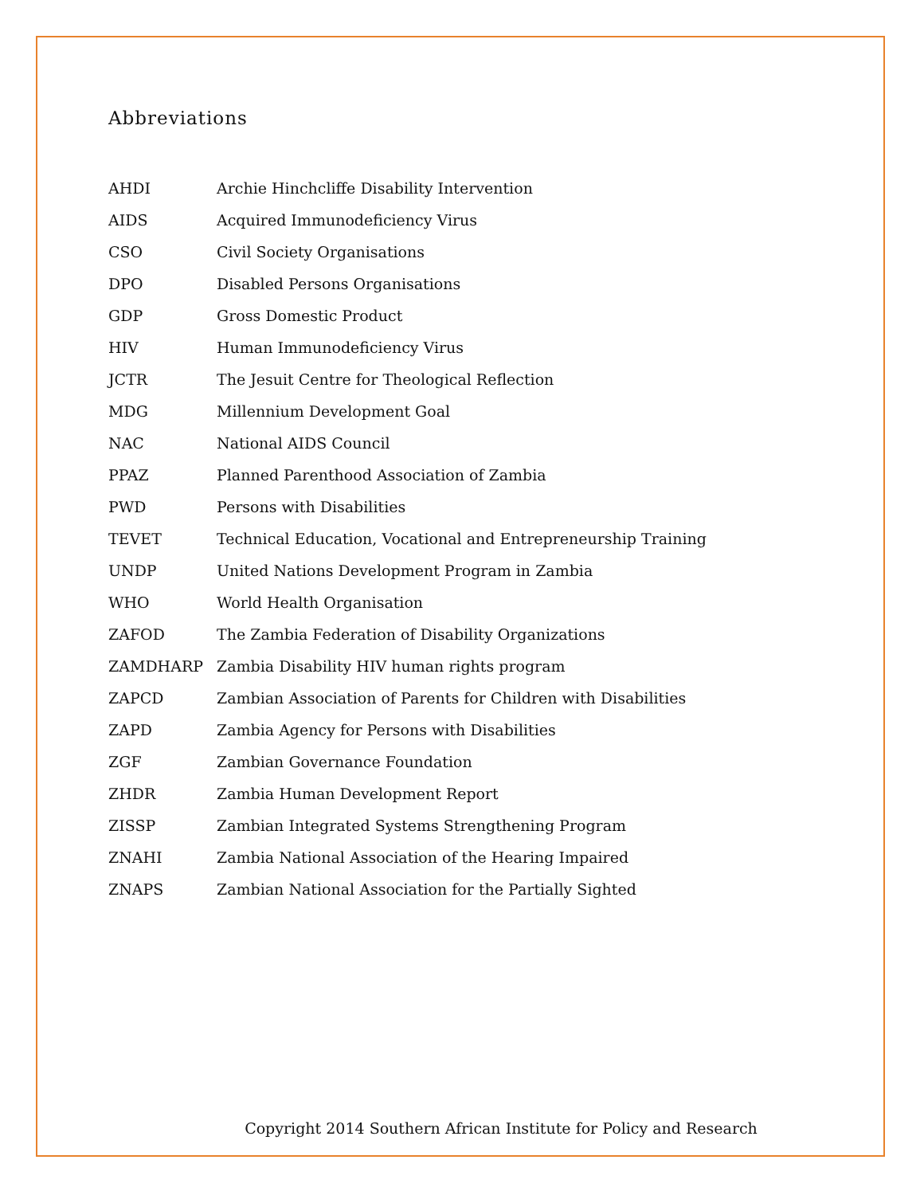Abbreviations
| AHDI | Archie Hinchcliffe Disability Intervention |
| AIDS | Acquired Immunodeficiency Virus |
| CSO | Civil Society Organisations |
| DPO | Disabled Persons Organisations |
| GDP | Gross Domestic Product |
| HIV | Human Immunodeficiency Virus |
| JCTR | The Jesuit Centre for Theological Reflection |
| MDG | Millennium Development Goal |
| NAC | National AIDS Council |
| PPAZ | Planned Parenthood Association of Zambia |
| PWD | Persons with Disabilities |
| TEVET | Technical Education, Vocational and Entrepreneurship Training |
| UNDP | United Nations Development Program in Zambia |
| WHO | World Health Organisation |
| ZAFOD | The Zambia Federation of Disability Organizations |
| ZAMDHARP | Zambia Disability HIV human rights program |
| ZAPCD | Zambian Association of Parents for Children with Disabilities |
| ZAPD | Zambia Agency for Persons with Disabilities |
| ZGF | Zambian Governance Foundation |
| ZHDR | Zambia Human Development Report |
| ZISSP | Zambian Integrated Systems Strengthening Program |
| ZNAHI | Zambia National Association of the Hearing Impaired |
| ZNAPS | Zambian National Association for the Partially Sighted |
Copyright 2014 Southern African Institute for Policy and Research